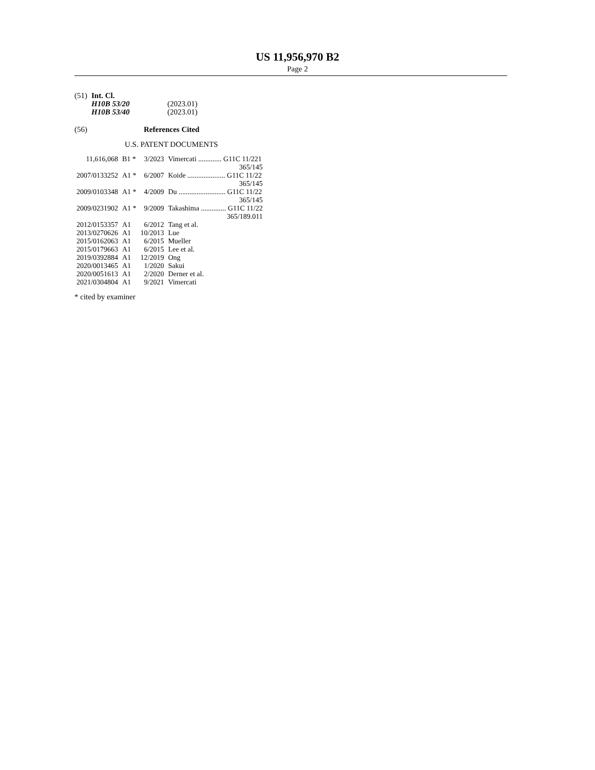US 11,956,970 B2
Page 2
| (51) | Int. Cl. | |
| | H10B 53/20 | (2023.01) |
| | H10B 53/40 | (2023.01) |
(56) References Cited
U.S. PATENT DOCUMENTS
| 11,616,068 | B1 * | 3/2023 | Vimercati ............. G11C 11/221 |
| | | | 365/145 |
| 2007/0133252 | A1 * | 6/2007 | Koide ..................... G11C 11/22 |
| | | | 365/145 |
| 2009/0103348 | A1 * | 4/2009 | Du .......................... G11C 11/22 |
| | | | 365/145 |
| 2009/0231902 | A1 * | 9/2009 | Takashima .............. G11C 11/22 |
| | | | 365/189.011 |
| 2012/0153357 | A1 | 6/2012 | Tang et al. |
| 2013/0270626 | A1 | 10/2013 | Lue |
| 2015/0162063 | A1 | 6/2015 | Mueller |
| 2015/0179663 | A1 | 6/2015 | Lee et al. |
| 2019/0392884 | A1 | 12/2019 | Ong |
| 2020/0013465 | A1 | 1/2020 | Sakui |
| 2020/0051613 | A1 | 2/2020 | Derner et al. |
| 2021/0304804 | A1 | 9/2021 | Vimercati |
* cited by examiner